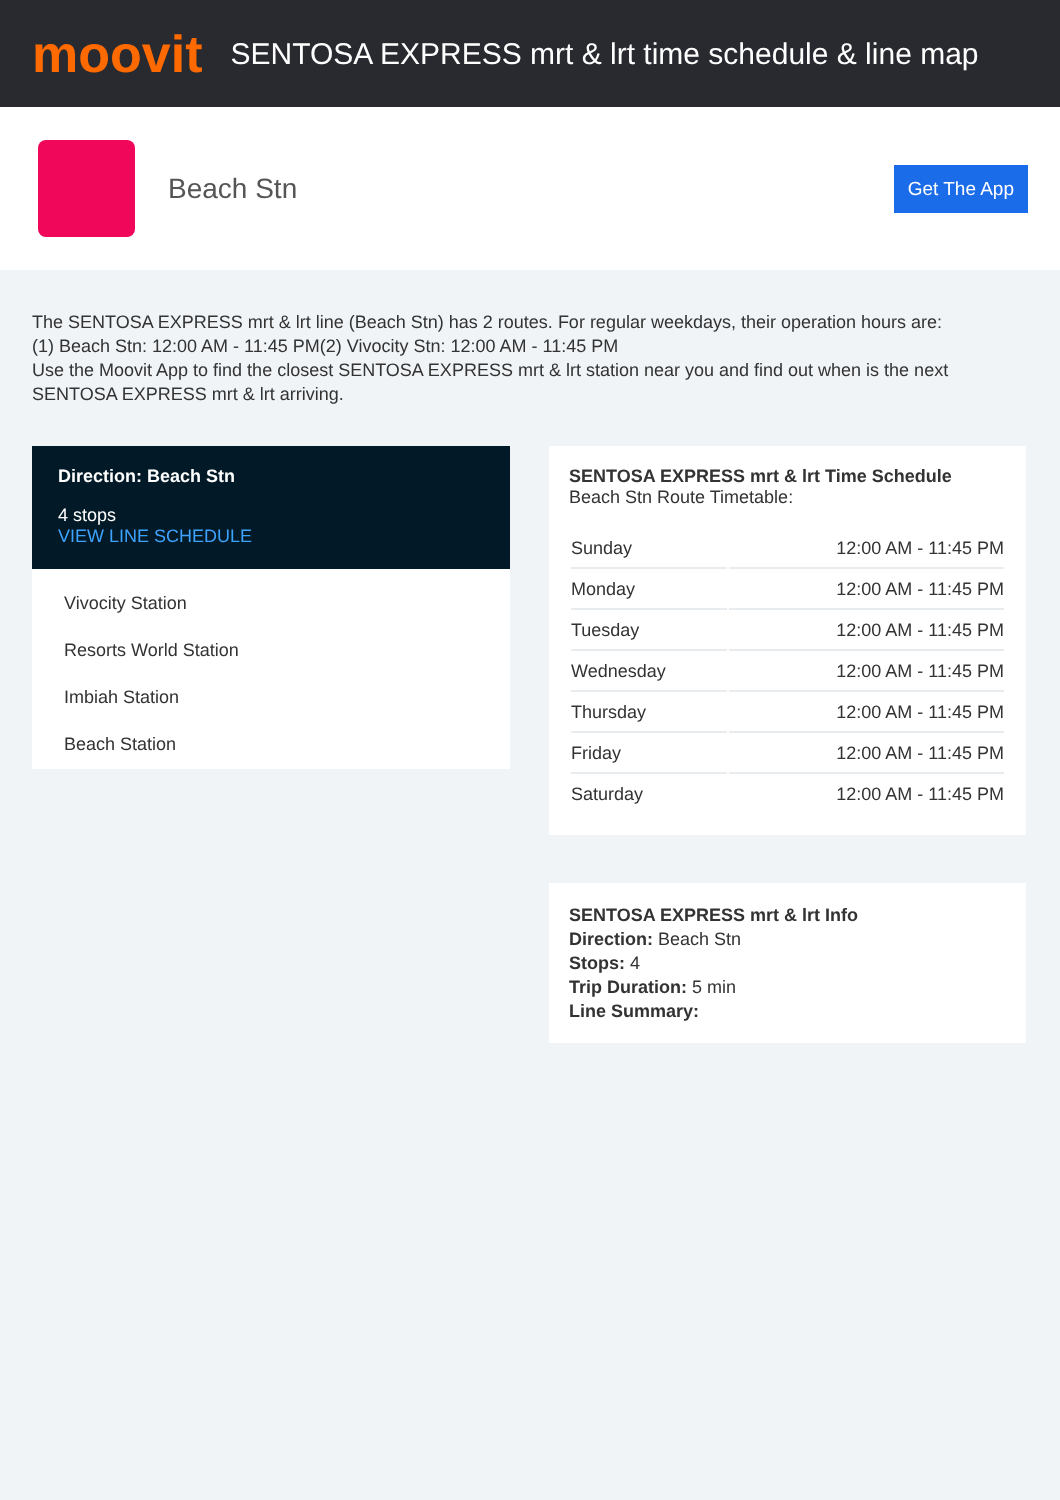moovit
SENTOSA EXPRESS mrt & lrt time schedule & line map
Beach Stn
Get The App
The SENTOSA EXPRESS mrt & lrt line (Beach Stn) has 2 routes. For regular weekdays, their operation hours are:
(1) Beach Stn: 12:00 AM - 11:45 PM(2) Vivocity Stn: 12:00 AM - 11:45 PM
Use the Moovit App to find the closest SENTOSA EXPRESS mrt & lrt station near you and find out when is the next SENTOSA EXPRESS mrt & lrt arriving.
Direction: Beach Stn
4 stops
VIEW LINE SCHEDULE
Vivocity Station
Resorts World Station
Imbiah Station
Beach Station
SENTOSA EXPRESS mrt & lrt Time Schedule
Beach Stn Route Timetable:
| Sunday | 12:00 AM - 11:45 PM |
| Monday | 12:00 AM - 11:45 PM |
| Tuesday | 12:00 AM - 11:45 PM |
| Wednesday | 12:00 AM - 11:45 PM |
| Thursday | 12:00 AM - 11:45 PM |
| Friday | 12:00 AM - 11:45 PM |
| Saturday | 12:00 AM - 11:45 PM |
SENTOSA EXPRESS mrt & lrt Info
Direction: Beach Stn
Stops: 4
Trip Duration: 5 min
Line Summary: